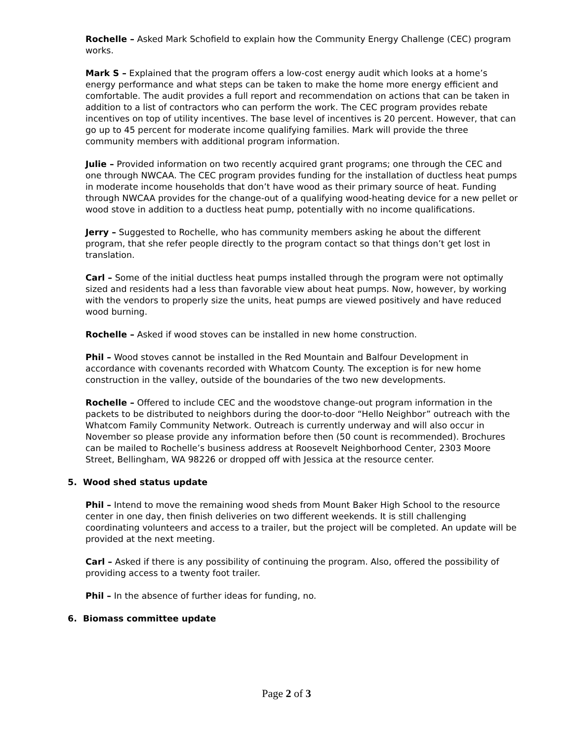Rochelle – Asked Mark Schofield to explain how the Community Energy Challenge (CEC) program works.
Mark S – Explained that the program offers a low-cost energy audit which looks at a home’s energy performance and what steps can be taken to make the home more energy efficient and comfortable. The audit provides a full report and recommendation on actions that can be taken in addition to a list of contractors who can perform the work. The CEC program provides rebate incentives on top of utility incentives. The base level of incentives is 20 percent. However, that can go up to 45 percent for moderate income qualifying families. Mark will provide the three community members with additional program information.
Julie – Provided information on two recently acquired grant programs; one through the CEC and one through NWCAA. The CEC program provides funding for the installation of ductless heat pumps in moderate income households that don’t have wood as their primary source of heat. Funding through NWCAA provides for the change-out of a qualifying wood-heating device for a new pellet or wood stove in addition to a ductless heat pump, potentially with no income qualifications.
Jerry – Suggested to Rochelle, who has community members asking he about the different program, that she refer people directly to the program contact so that things don’t get lost in translation.
Carl – Some of the initial ductless heat pumps installed through the program were not optimally sized and residents had a less than favorable view about heat pumps. Now, however, by working with the vendors to properly size the units, heat pumps are viewed positively and have reduced wood burning.
Rochelle – Asked if wood stoves can be installed in new home construction.
Phil – Wood stoves cannot be installed in the Red Mountain and Balfour Development in accordance with covenants recorded with Whatcom County. The exception is for new home construction in the valley, outside of the boundaries of the two new developments.
Rochelle – Offered to include CEC and the woodstove change-out program information in the packets to be distributed to neighbors during the door-to-door “Hello Neighbor” outreach with the Whatcom Family Community Network. Outreach is currently underway and will also occur in November so please provide any information before then (50 count is recommended). Brochures can be mailed to Rochelle’s business address at Roosevelt Neighborhood Center, 2303 Moore Street, Bellingham, WA 98226 or dropped off with Jessica at the resource center.
5. Wood shed status update
Phil – Intend to move the remaining wood sheds from Mount Baker High School to the resource center in one day, then finish deliveries on two different weekends. It is still challenging coordinating volunteers and access to a trailer, but the project will be completed. An update will be provided at the next meeting.
Carl – Asked if there is any possibility of continuing the program. Also, offered the possibility of providing access to a twenty foot trailer.
Phil – In the absence of further ideas for funding, no.
6. Biomass committee update
Page 2 of 3